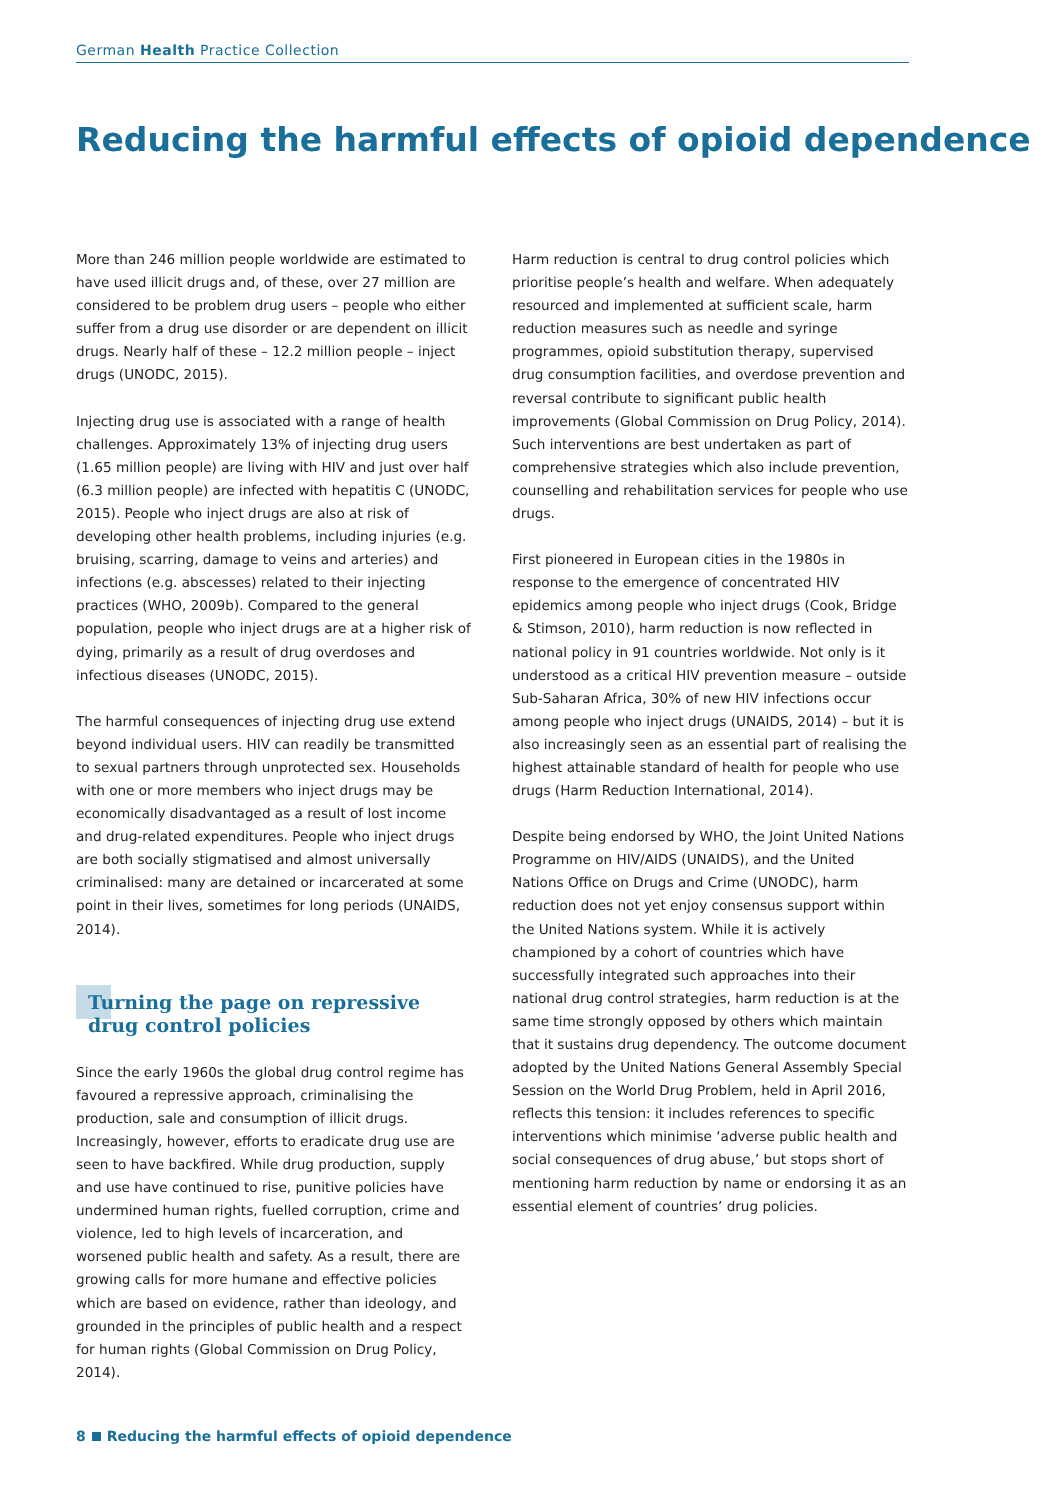German Health Practice Collection
Reducing the harmful effects of opioid dependence
More than 246 million people worldwide are estimated to have used illicit drugs and, of these, over 27 million are considered to be problem drug users – people who either suffer from a drug use disorder or are dependent on illicit drugs. Nearly half of these – 12.2 million people – inject drugs (UNODC, 2015).
Injecting drug use is associated with a range of health challenges. Approximately 13% of injecting drug users (1.65 million people) are living with HIV and just over half (6.3 million people) are infected with hepatitis C (UNODC, 2015). People who inject drugs are also at risk of developing other health problems, including injuries (e.g. bruising, scarring, damage to veins and arteries) and infections (e.g. abscesses) related to their injecting practices (WHO, 2009b). Compared to the general population, people who inject drugs are at a higher risk of dying, primarily as a result of drug overdoses and infectious diseases (UNODC, 2015).
The harmful consequences of injecting drug use extend beyond individual users. HIV can readily be transmitted to sexual partners through unprotected sex. Households with one or more members who inject drugs may be economically disadvantaged as a result of lost income and drug-related expenditures. People who inject drugs are both socially stigmatised and almost universally criminalised: many are detained or incarcerated at some point in their lives, sometimes for long periods (UNAIDS, 2014).
Turning the page on repressive drug control policies
Since the early 1960s the global drug control regime has favoured a repressive approach, criminalising the production, sale and consumption of illicit drugs. Increasingly, however, efforts to eradicate drug use are seen to have backfired. While drug production, supply and use have continued to rise, punitive policies have undermined human rights, fuelled corruption, crime and violence, led to high levels of incarceration, and worsened public health and safety. As a result, there are growing calls for more humane and effective policies which are based on evidence, rather than ideology, and grounded in the principles of public health and a respect for human rights (Global Commission on Drug Policy, 2014).
Harm reduction is central to drug control policies which prioritise people’s health and welfare. When adequately resourced and implemented at sufficient scale, harm reduction measures such as needle and syringe programmes, opioid substitution therapy, supervised drug consumption facilities, and overdose prevention and reversal contribute to significant public health improvements (Global Commission on Drug Policy, 2014). Such interventions are best undertaken as part of comprehensive strategies which also include prevention, counselling and rehabilitation services for people who use drugs.
First pioneered in European cities in the 1980s in response to the emergence of concentrated HIV epidemics among people who inject drugs (Cook, Bridge & Stimson, 2010), harm reduction is now reflected in national policy in 91 countries worldwide. Not only is it understood as a critical HIV prevention measure – outside Sub-Saharan Africa, 30% of new HIV infections occur among people who inject drugs (UNAIDS, 2014) – but it is also increasingly seen as an essential part of realising the highest attainable standard of health for people who use drugs (Harm Reduction International, 2014).
Despite being endorsed by WHO, the Joint United Nations Programme on HIV/AIDS (UNAIDS), and the United Nations Office on Drugs and Crime (UNODC), harm reduction does not yet enjoy consensus support within the United Nations system. While it is actively championed by a cohort of countries which have successfully integrated such approaches into their national drug control strategies, harm reduction is at the same time strongly opposed by others which maintain that it sustains drug dependency. The outcome document adopted by the United Nations General Assembly Special Session on the World Drug Problem, held in April 2016, reflects this tension: it includes references to specific interventions which minimise ‘adverse public health and social consequences of drug abuse,’ but stops short of mentioning harm reduction by name or endorsing it as an essential element of countries’ drug policies.
8 Reducing the harmful effects of opioid dependence